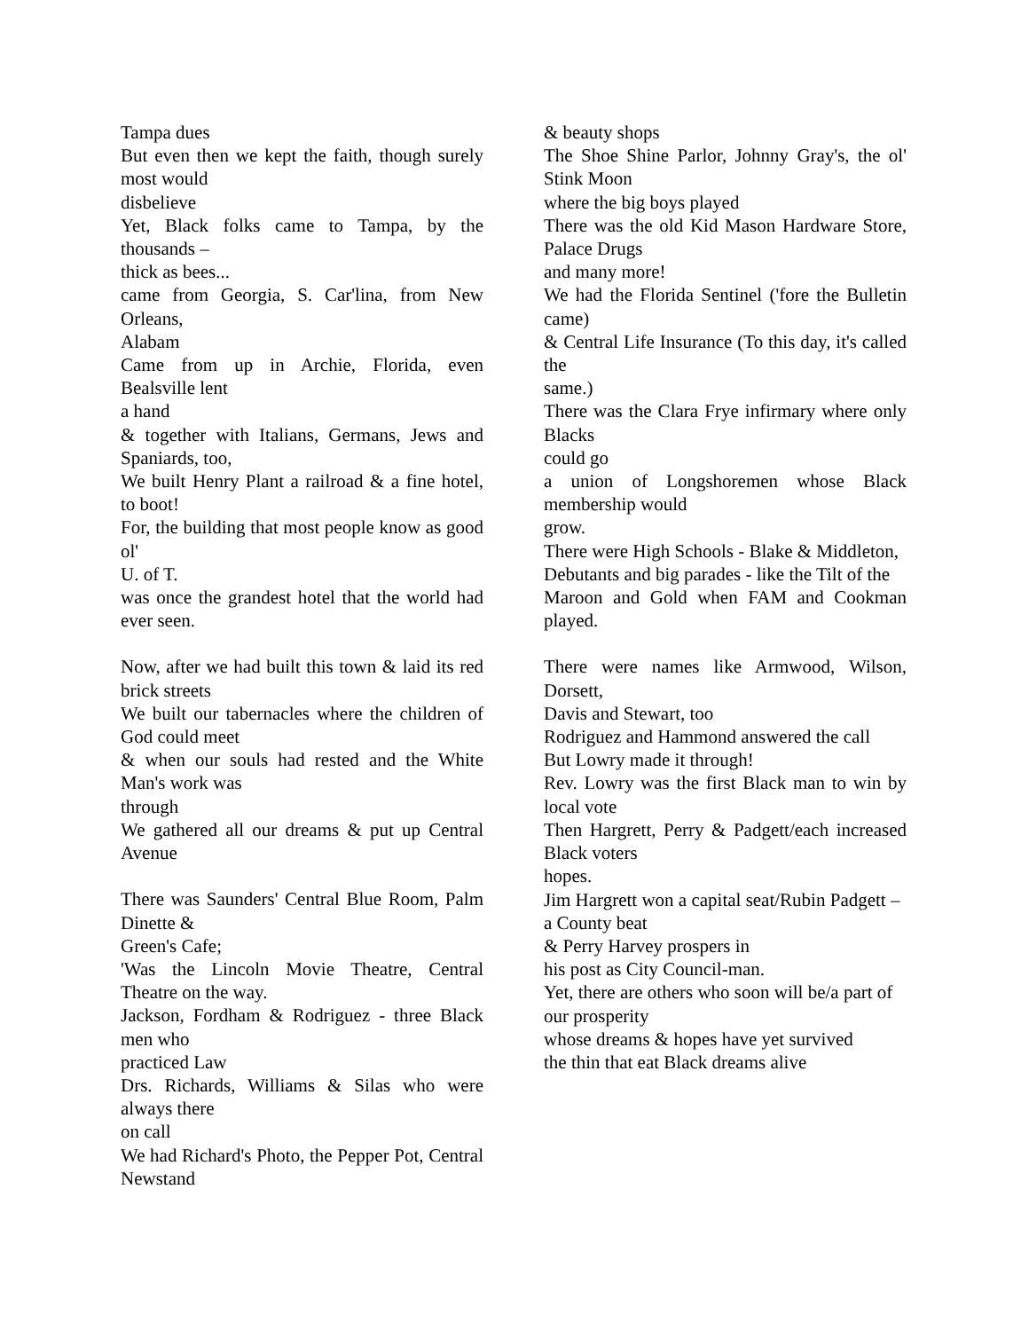Tampa dues
But even then we kept the faith, though surely most would
disbelieve
Yet, Black folks came to Tampa, by the thousands –
thick as bees...
came from Georgia, S. Car'lina, from New Orleans,
Alabam
Came from up in Archie, Florida, even Bealsville lent
a hand
& together with Italians, Germans, Jews and Spaniards, too,
We built Henry Plant a railroad & a fine hotel, to boot!
For, the building that most people know as good ol'
U. of T.
was once the grandest hotel that the world had ever seen.
Now, after we had built this town & laid its red brick streets
We built our tabernacles where the children of God could meet
& when our souls had rested and the White Man's work was
through
We gathered all our dreams & put up Central Avenue
There was Saunders' Central Blue Room, Palm Dinette &
Green's Cafe;
'Was the Lincoln Movie Theatre, Central Theatre on the way.
Jackson, Fordham & Rodriguez - three Black men who
practiced Law
Drs. Richards, Williams & Silas who were always there
on call
We had Richard's Photo, the Pepper Pot, Central Newstand
& beauty shops
The Shoe Shine Parlor, Johnny Gray's, the ol' Stink Moon
where the big boys played
There was the old Kid Mason Hardware Store, Palace Drugs
and many more!
We had the Florida Sentinel ('fore the Bulletin came)
& Central Life Insurance (To this day, it's called the
same.)
There was the Clara Frye infirmary where only Blacks
could go
a union of Longshoremen whose Black membership would
grow.
There were High Schools - Blake & Middleton,
Debutants and big parades - like the Tilt of the
Maroon and Gold when FAM and Cookman played.
There were names like Armwood, Wilson, Dorsett,
Davis and Stewart, too
Rodriguez and Hammond answered the call
But Lowry made it through!
Rev. Lowry was the first Black man to win by local vote
Then Hargrett, Perry & Padgett/each increased Black voters
hopes.
Jim Hargrett won a capital seat/Rubin Padgett –
a County beat
& Perry Harvey prospers in
his post as City Council-man.
Yet, there are others who soon will be/a part of
our prosperity
whose dreams & hopes have yet survived
the thin that eat Black dreams alive